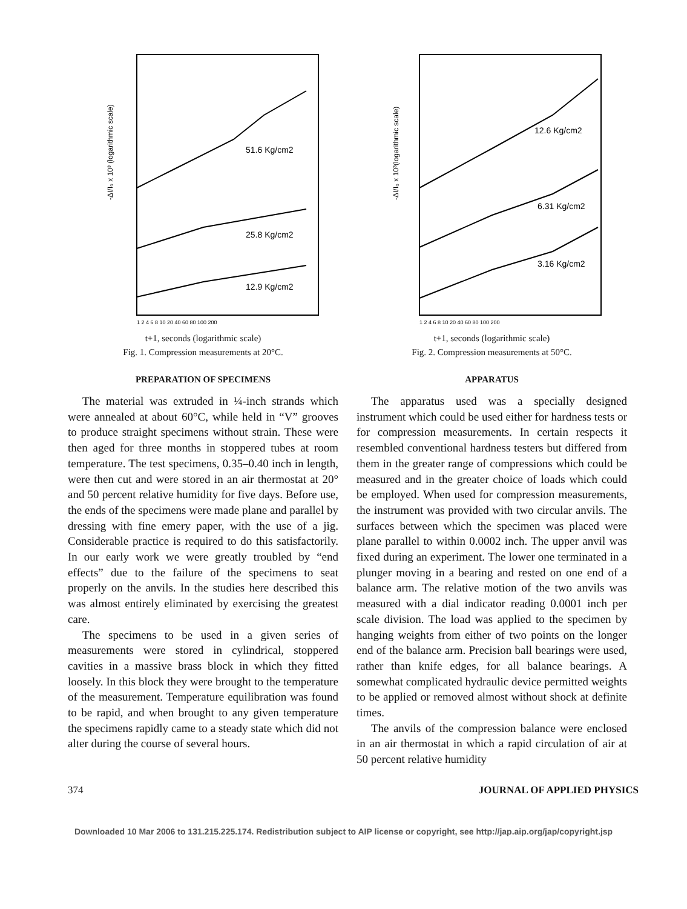51.6 Kg/cm2
25.8 Kg/cm2
12.9 Kg/cm2
-ΔI/I₀ x 10³ (logarithmic scale)
1 2 4 6 8 10 20 40 60 80 100 200
t+1, seconds (logarithmic scale)
Fig. 1. Compression measurements at 20°C.
PREPARATION OF SPECIMENS
The material was extruded in ¼-inch strands which were annealed at about 60°C, while held in “V” grooves to produce straight specimens without strain. These were then aged for three months in stoppered tubes at room temperature. The test specimens, 0.35–0.40 inch in length, were then cut and were stored in an air thermostat at 20° and 50 percent relative humidity for five days. Before use, the ends of the specimens were made plane and parallel by dressing with fine emery paper, with the use of a jig. Considerable practice is required to do this satisfactorily. In our early work we were greatly troubled by “end effects” due to the failure of the specimens to seat properly on the anvils. In the studies here described this was almost entirely eliminated by exercising the greatest care.
The specimens to be used in a given series of measurements were stored in cylindrical, stoppered cavities in a massive brass block in which they fitted loosely. In this block they were brought to the temperature of the measurement. Temperature equilibration was found to be rapid, and when brought to any given temperature the specimens rapidly came to a steady state which did not alter during the course of several hours.
12.6 Kg/cm2
6.31 Kg/cm2
3.16 Kg/cm2
-ΔI/I₀ x 10³(logarithmic scale)
1 2 4 6 8 10 20 40 60 80 100 200
t+1, seconds (logarithmic scale)
Fig. 2. Compression measurements at 50°C.
APPARATUS
The apparatus used was a specially designed instrument which could be used either for hardness tests or for compression measurements. In certain respects it resembled conventional hardness testers but differed from them in the greater range of compressions which could be measured and in the greater choice of loads which could be employed. When used for compression measurements, the instrument was provided with two circular anvils. The surfaces between which the specimen was placed were plane parallel to within 0.0002 inch. The upper anvil was fixed during an experiment. The lower one terminated in a plunger moving in a bearing and rested on one end of a balance arm. The relative motion of the two anvils was measured with a dial indicator reading 0.0001 inch per scale division. The load was applied to the specimen by hanging weights from either of two points on the longer end of the balance arm. Precision ball bearings were used, rather than knife edges, for all balance bearings. A somewhat complicated hydraulic device permitted weights to be applied or removed almost without shock at definite times.
The anvils of the compression balance were enclosed in an air thermostat in which a rapid circulation of air at 50 percent relative humidity
374 JOURNAL OF APPLIED PHYSICS
Downloaded 10 Mar 2006 to 131.215.225.174. Redistribution subject to AIP license or copyright, see http://jap.aip.org/jap/copyright.jsp